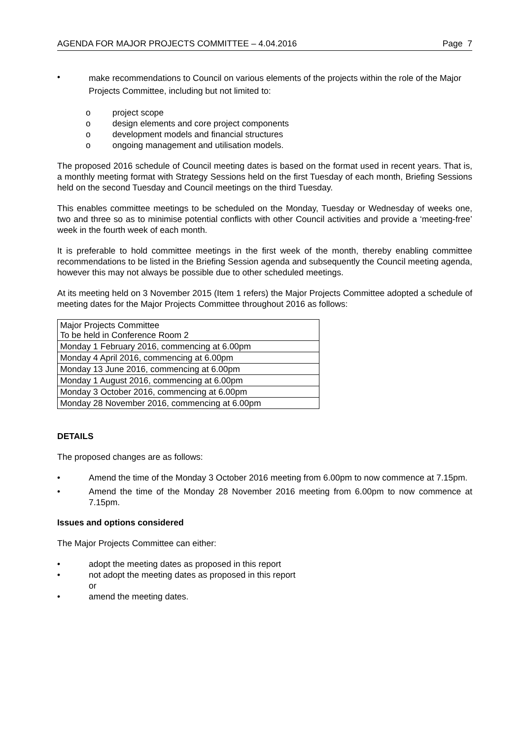AGENDA FOR MAJOR PROJECTS COMMITTEE – 4.04.2016 Page 7
• make recommendations to Council on various elements of the projects within the role of the Major Projects Committee, including but not limited to:
o project scope
o design elements and core project components
o development models and financial structures
o ongoing management and utilisation models.
The proposed 2016 schedule of Council meeting dates is based on the format used in recent years. That is, a monthly meeting format with Strategy Sessions held on the first Tuesday of each month, Briefing Sessions held on the second Tuesday and Council meetings on the third Tuesday.
This enables committee meetings to be scheduled on the Monday, Tuesday or Wednesday of weeks one, two and three so as to minimise potential conflicts with other Council activities and provide a ‘meeting-free’ week in the fourth week of each month.
It is preferable to hold committee meetings in the first week of the month, thereby enabling committee recommendations to be listed in the Briefing Session agenda and subsequently the Council meeting agenda, however this may not always be possible due to other scheduled meetings.
At its meeting held on 3 November 2015 (Item 1 refers) the Major Projects Committee adopted a schedule of meeting dates for the Major Projects Committee throughout 2016 as follows:
| Major Projects Committee To be held in Conference Room 2 |
| Monday 1 February 2016, commencing at 6.00pm |
| Monday 4 April 2016, commencing at 6.00pm |
| Monday 13 June 2016, commencing at 6.00pm |
| Monday 1 August 2016, commencing at 6.00pm |
| Monday 3 October 2016, commencing at 6.00pm |
| Monday 28 November 2016, commencing at 6.00pm |
DETAILS
The proposed changes are as follows:
• Amend the time of the Monday 3 October 2016 meeting from 6.00pm to now commence at 7.15pm.
• Amend the time of the Monday 28 November 2016 meeting from 6.00pm to now commence at 7.15pm.
Issues and options considered
The Major Projects Committee can either:
• adopt the meeting dates as proposed in this report
• not adopt the meeting dates as proposed in this report
or
• amend the meeting dates.